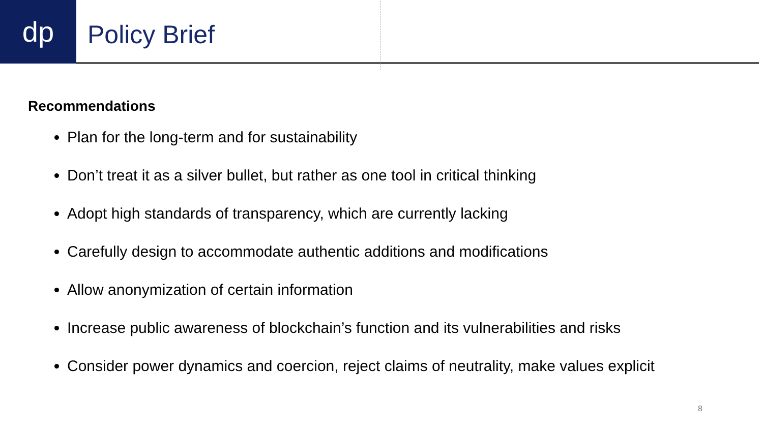dp
Policy Brief
Recommendations
Plan for the long-term and for sustainability
Don’t treat it as a silver bullet, but rather as one tool in critical thinking
Adopt high standards of transparency, which are currently lacking
Carefully design to accommodate authentic additions and modifications
Allow anonymization of certain information
Increase public awareness of blockchain’s function and its vulnerabilities and risks
Consider power dynamics and coercion, reject claims of neutrality, make values explicit
8